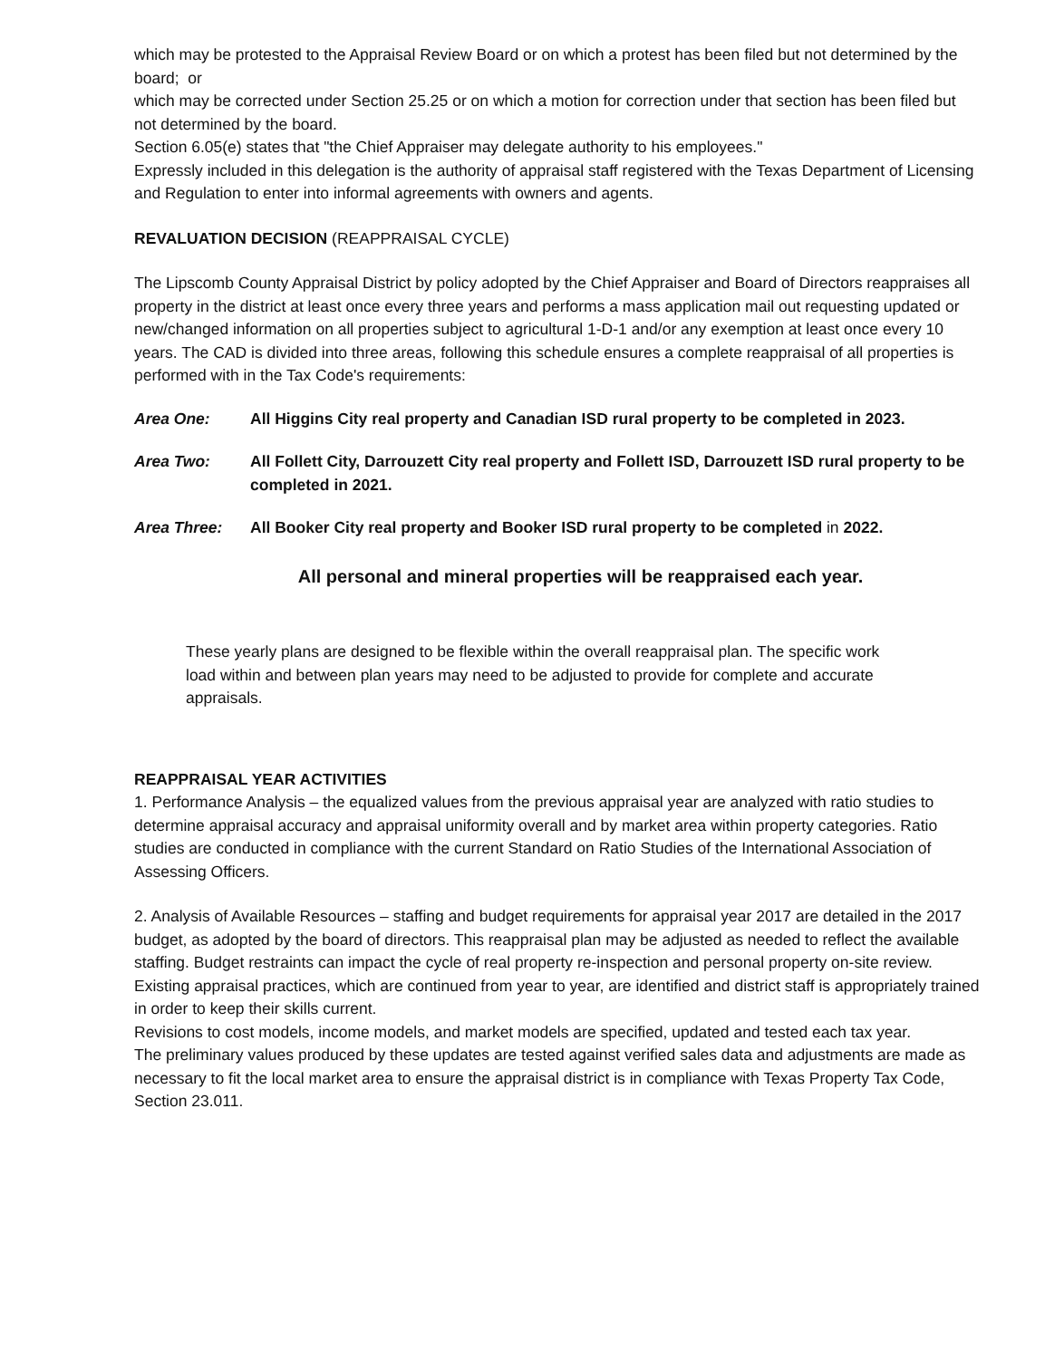which may be protested to the Appraisal Review Board or on which a protest has been filed but not determined by the board; or
which may be corrected under Section 25.25 or on which a motion for correction under that section has been filed but not determined by the board.
Section 6.05(e) states that "the Chief Appraiser may delegate authority to his employees."
Expressly included in this delegation is the authority of appraisal staff registered with the Texas Department of Licensing and Regulation to enter into informal agreements with owners and agents.
REVALUATION DECISION (REAPPRAISAL CYCLE)
The Lipscomb County Appraisal District by policy adopted by the Chief Appraiser and Board of Directors reappraises all property in the district at least once every three years and performs a mass application mail out requesting updated or new/changed information on all properties subject to agricultural 1-D-1 and/or any exemption at least once every 10 years. The CAD is divided into three areas, following this schedule ensures a complete reappraisal of all properties is performed with in the Tax Code's requirements:
Area One: All Higgins City real property and Canadian ISD rural property to be completed in 2023.
Area Two: All Follett City, Darrouzett City real property and Follett ISD, Darrouzett ISD rural property to be completed in 2021.
Area Three: All Booker City real property and Booker ISD rural property to be completed in 2022.
All personal and mineral properties will be reappraised each year.
These yearly plans are designed to be flexible within the overall reappraisal plan. The specific work load within and between plan years may need to be adjusted to provide for complete and accurate appraisals.
REAPPRAISAL YEAR ACTIVITIES
1. Performance Analysis – the equalized values from the previous appraisal year are analyzed with ratio studies to determine appraisal accuracy and appraisal uniformity overall and by market area within property categories. Ratio studies are conducted in compliance with the current Standard on Ratio Studies of the International Association of Assessing Officers.
2. Analysis of Available Resources – staffing and budget requirements for appraisal year 2017 are detailed in the 2017 budget, as adopted by the board of directors. This reappraisal plan may be adjusted as needed to reflect the available staffing. Budget restraints can impact the cycle of real property re-inspection and personal property on-site review. Existing appraisal practices, which are continued from year to year, are identified and district staff is appropriately trained in order to keep their skills current.
Revisions to cost models, income models, and market models are specified, updated and tested each tax year.
The preliminary values produced by these updates are tested against verified sales data and adjustments are made as necessary to fit the local market area to ensure the appraisal district is in compliance with Texas Property Tax Code, Section 23.011.